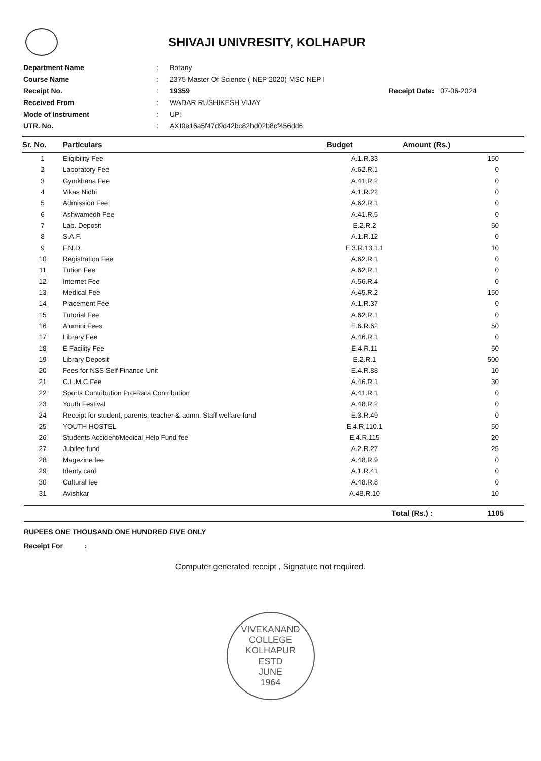SHIVAJI UNIVRESITY, KOLHAPUR
| Department Name | : | Botany | |
| Course Name | : | 2375 Master Of Science ( NEP 2020) MSC NEP I | |
| Receipt No. | : | 19359 | Receipt Date: 07-06-2024 |
| Received From | : | WADAR RUSHIKESH VIJAY | |
| Mode of Instrument | : | UPI | |
| UTR. No. | : | AXI0e16a5f47d9d42bc82bd02b8cf456dd6 | |
| Sr. No. | Particulars | Budget | Amount (Rs.) |
| --- | --- | --- | --- |
| 1 | Eligibility Fee | A.1.R.33 | 150 |
| 2 | Laboratory Fee | A.62.R.1 | 0 |
| 3 | Gymkhana Fee | A.41.R.2 | 0 |
| 4 | Vikas Nidhi | A.1.R.22 | 0 |
| 5 | Admission Fee | A.62.R.1 | 0 |
| 6 | Ashwamedh Fee | A.41.R.5 | 0 |
| 7 | Lab. Deposit | E.2.R.2 | 50 |
| 8 | S.A.F. | A.1.R.12 | 0 |
| 9 | F.N.D. | E.3.R.13.1.1 | 10 |
| 10 | Registration Fee | A.62.R.1 | 0 |
| 11 | Tution Fee | A.62.R.1 | 0 |
| 12 | Internet Fee | A.56.R.4 | 0 |
| 13 | Medical Fee | A.45.R.2 | 150 |
| 14 | Placement Fee | A.1.R.37 | 0 |
| 15 | Tutorial Fee | A.62.R.1 | 0 |
| 16 | Alumini Fees | E.6.R.62 | 50 |
| 17 | Library Fee | A.46.R.1 | 0 |
| 18 | E Facility Fee | E.4.R.11 | 50 |
| 19 | Library Deposit | E.2.R.1 | 500 |
| 20 | Fees for NSS Self Finance Unit | E.4.R.88 | 10 |
| 21 | C.L.M.C.Fee | A.46.R.1 | 30 |
| 22 | Sports Contribution Pro-Rata Contribution | A.41.R.1 | 0 |
| 23 | Youth Festival | A.48.R.2 | 0 |
| 24 | Receipt for student, parents, teacher & admn. Staff welfare fund | E.3.R.49 | 0 |
| 25 | YOUTH HOSTEL | E.4.R.110.1 | 50 |
| 26 | Students Accident/Medical Help Fund fee | E.4.R.115 | 20 |
| 27 | Jubilee fund | A.2.R.27 | 25 |
| 28 | Magezine fee | A.48.R.9 | 0 |
| 29 | Identy card | A.1.R.41 | 0 |
| 30 | Cultural fee | A.48.R.8 | 0 |
| 31 | Avishkar | A.48.R.10 | 10 |
Total (Rs.) : 1105
RUPEES ONE THOUSAND ONE HUNDRED FIVE ONLY
Receipt For :
Computer generated receipt , Signature not required.
VIVEKANAND COLLEGE KOLHAPUR
ESTD
JUNE
1964